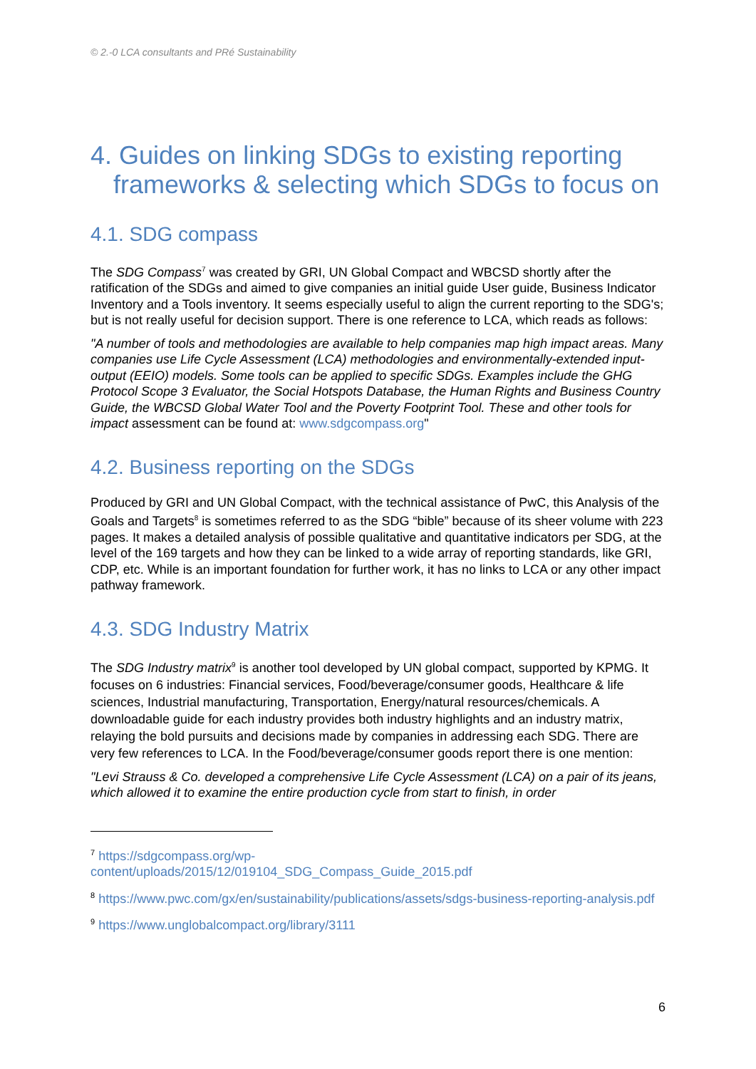© 2.-0 LCA consultants and PRé Sustainability
4. Guides on linking SDGs to existing reporting frameworks & selecting which SDGs to focus on
4.1. SDG compass
The SDG Compass<sup>7</sup> was created by GRI, UN Global Compact and WBCSD shortly after the ratification of the SDGs and aimed to give companies an initial guide User guide, Business Indicator Inventory and a Tools inventory. It seems especially useful to align the current reporting to the SDG's; but is not really useful for decision support. There is one reference to LCA, which reads as follows:
"A number of tools and methodologies are available to help companies map high impact areas. Many companies use Life Cycle Assessment (LCA) methodologies and environmentally-extended input-output (EEIO) models. Some tools can be applied to specific SDGs. Examples include the GHG Protocol Scope 3 Evaluator, the Social Hotspots Database, the Human Rights and Business Country Guide, the WBCSD Global Water Tool and the Poverty Footprint Tool. These and other tools for impact assessment can be found at: www.sdgcompass.org"
4.2. Business reporting on the SDGs
Produced by GRI and UN Global Compact, with the technical assistance of PwC, this Analysis of the Goals and Targets<sup>8</sup> is sometimes referred to as the SDG “bible” because of its sheer volume with 223 pages. It makes a detailed analysis of possible qualitative and quantitative indicators per SDG, at the level of the 169 targets and how they can be linked to a wide array of reporting standards, like GRI, CDP, etc. While is an important foundation for further work, it has no links to LCA or any other impact pathway framework.
4.3. SDG Industry Matrix
The SDG Industry matrix<sup>9</sup> is another tool developed by UN global compact, supported by KPMG. It focuses on 6 industries: Financial services, Food/beverage/consumer goods, Healthcare & life sciences, Industrial manufacturing, Transportation, Energy/natural resources/chemicals. A downloadable guide for each industry provides both industry highlights and an industry matrix, relaying the bold pursuits and decisions made by companies in addressing each SDG. There are very few references to LCA. In the Food/beverage/consumer goods report there is one mention:
"Levi Strauss & Co. developed a comprehensive Life Cycle Assessment (LCA) on a pair of its jeans, which allowed it to examine the entire production cycle from start to finish, in order
<sup>7</sup> https://sdgcompass.org/wp-
content/uploads/2015/12/019104_SDG_Compass_Guide_2015.pdf
<sup>8</sup> https://www.pwc.com/gx/en/sustainability/publications/assets/sdgs-business-reporting-analysis.pdf
<sup>9</sup> https://www.unglobalcompact.org/library/3111
6